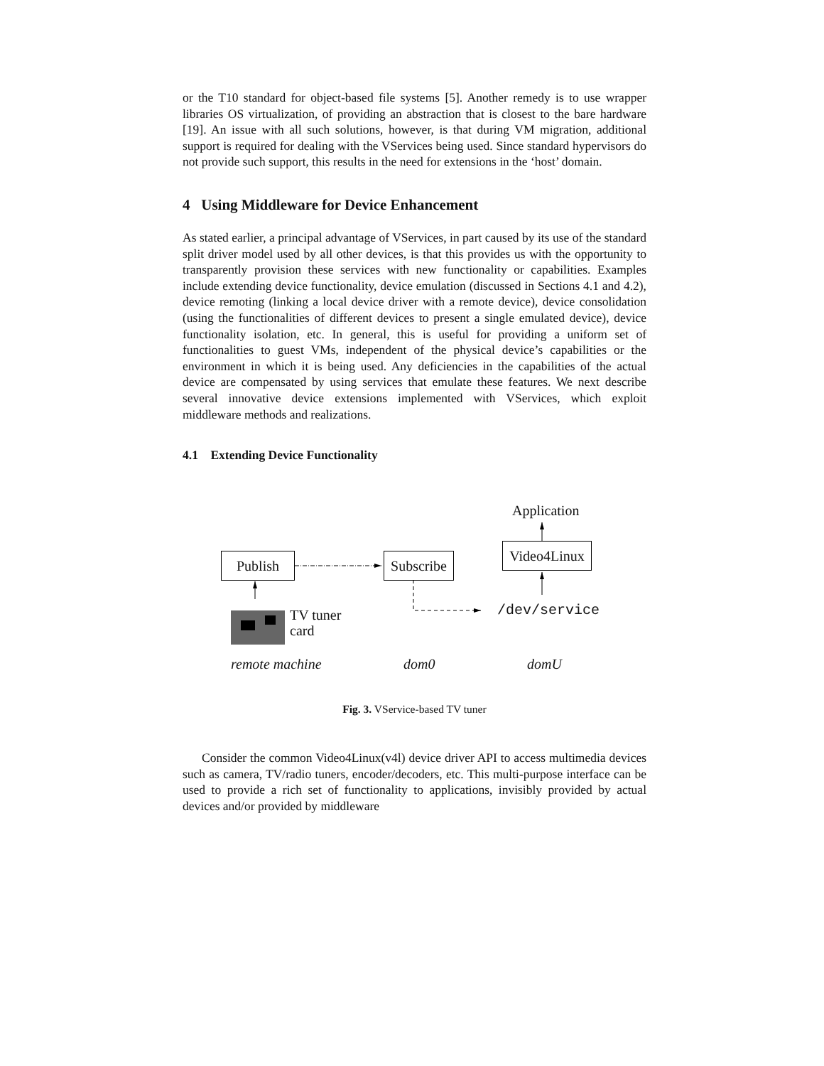or the T10 standard for object-based file systems [5]. Another remedy is to use wrapper libraries OS virtualization, of providing an abstraction that is closest to the bare hardware [19]. An issue with all such solutions, however, is that during VM migration, additional support is required for dealing with the VServices being used. Since standard hypervisors do not provide such support, this results in the need for extensions in the ‘host’ domain.
4 Using Middleware for Device Enhancement
As stated earlier, a principal advantage of VServices, in part caused by its use of the standard split driver model used by all other devices, is that this provides us with the opportunity to transparently provision these services with new functionality or capabilities. Examples include extending device functionality, device emulation (discussed in Sections 4.1 and 4.2), device remoting (linking a local device driver with a remote device), device consolidation (using the functionalities of different devices to present a single emulated device), device functionality isolation, etc. In general, this is useful for providing a uniform set of functionalities to guest VMs, independent of the physical device’s capabilities or the environment in which it is being used. Any deficiencies in the capabilities of the actual device are compensated by using services that emulate these features. We next describe several innovative device extensions implemented with VServices, which exploit middleware methods and realizations.
4.1 Extending Device Functionality
Publish
Subscribe
Video4Linux
Application
/dev/service
TV tuner
card
remote machine dom0 domU
Fig. 3. VService-based TV tuner
Consider the common Video4Linux(v4l) device driver API to access multimedia devices such as camera, TV/radio tuners, encoder/decoders, etc. This multi-purpose interface can be used to provide a rich set of functionality to applications, invisibly provided by actual devices and/or provided by middleware